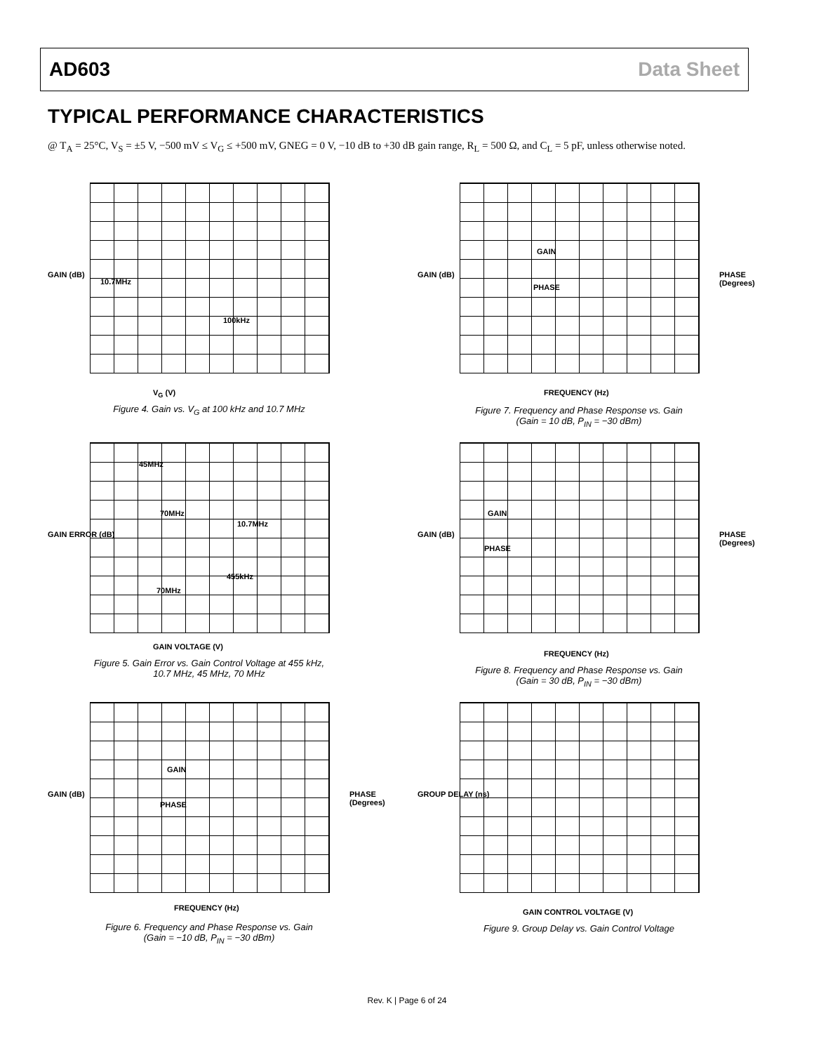AD603 Data Sheet
TYPICAL PERFORMANCE CHARACTERISTICS
@ T<sub>A</sub> = 25°C, V<sub>S</sub> = ±5 V, −500 mV ≤ V<sub>G</sub> ≤ +500 mV, GNEG = 0 V, −10 dB to +30 dB gain range, R<sub>L</sub> = 500 Ω, and C<sub>L</sub> = 5 pF, unless otherwise noted.
10.7MHz
100kHz
V<sub>G</sub> (V)
GAIN (dB)
Figure 4. Gain vs. V<sub>G</sub> at 100 kHz and 10.7 MHz
45MHz
70MHz
10.7MHz
455kHz
70MHz
GAIN VOLTAGE (V)
GAIN ERROR (dB)
Figure 5. Gain Error vs. Gain Control Voltage at 455 kHz,
10.7 MHz, 45 MHz, 70 MHz
GAIN
PHASE
FREQUENCY (Hz)
GAIN (dB) PHASE (Degrees)
Figure 6. Frequency and Phase Response vs. Gain
(Gain = −10 dB, P<sub>IN</sub> = −30 dBm)
GAIN
PHASE
FREQUENCY (Hz)
GAIN (dB) PHASE (Degrees)
Figure 7. Frequency and Phase Response vs. Gain
(Gain = 10 dB, P<sub>IN</sub> = −30 dBm)
GAIN
PHASE
FREQUENCY (Hz)
GAIN (dB) PHASE (Degrees)
Figure 8. Frequency and Phase Response vs. Gain
(Gain = 30 dB, P<sub>IN</sub> = −30 dBm)
GAIN CONTROL VOLTAGE (V)
GROUP DELAY (ns)
Figure 9. Group Delay vs. Gain Control Voltage
Rev. K | Page 6 of 24